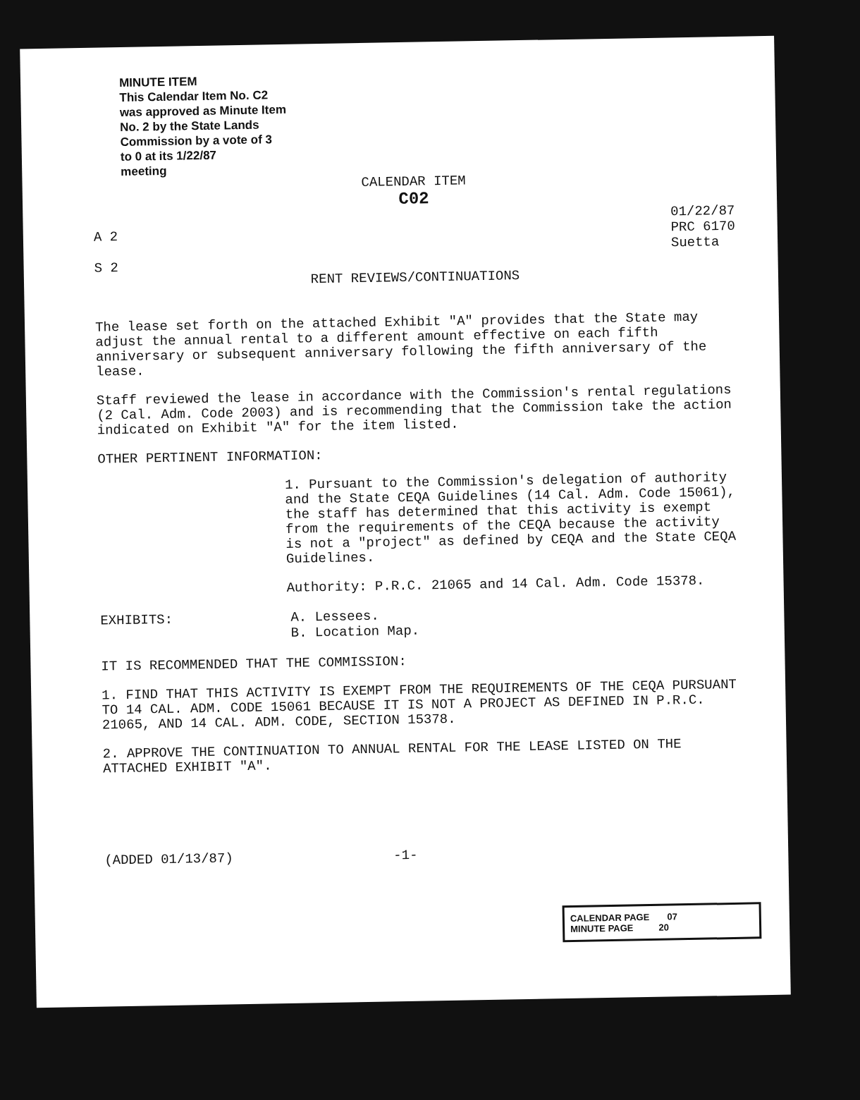MINUTE ITEM
This Calendar Item No. C2
was approved as Minute Item
No. 2 by the State Lands
Commission by a vote of 3
to 0 at its 1/22/87
meeting
CALENDAR ITEM
C02
A 2
S 2
01/22/87
PRC 6170
Suetta
RENT REVIEWS/CONTINUATIONS
The lease set forth on the attached Exhibit "A" provides that the State may adjust the annual rental to a different amount effective on each fifth anniversary or subsequent anniversary following the fifth anniversary of the lease.
Staff reviewed the lease in accordance with the Commission's rental regulations (2 Cal. Adm. Code 2003) and is recommending that the Commission take the action indicated on Exhibit "A" for the item listed.
OTHER PERTINENT INFORMATION:
1. Pursuant to the Commission's delegation of authority and the State CEQA Guidelines (14 Cal. Adm. Code 15061), the staff has determined that this activity is exempt from the requirements of the CEQA because the activity is not a "project" as defined by CEQA and the State CEQA Guidelines.
Authority: P.R.C. 21065 and 14 Cal. Adm. Code 15378.
EXHIBITS:
A. Lessees.
B. Location Map.
IT IS RECOMMENDED THAT THE COMMISSION:
1. FIND THAT THIS ACTIVITY IS EXEMPT FROM THE REQUIREMENTS OF THE CEQA PURSUANT TO 14 CAL. ADM. CODE 15061 BECAUSE IT IS NOT A PROJECT AS DEFINED IN P.R.C. 21065, AND 14 CAL. ADM. CODE, SECTION 15378.
2. APPROVE THE CONTINUATION TO ANNUAL RENTAL FOR THE LEASE LISTED ON THE ATTACHED EXHIBIT "A".
(ADDED 01/13/87)
-1-
CALENDAR PAGE 07
MINUTE PAGE 20